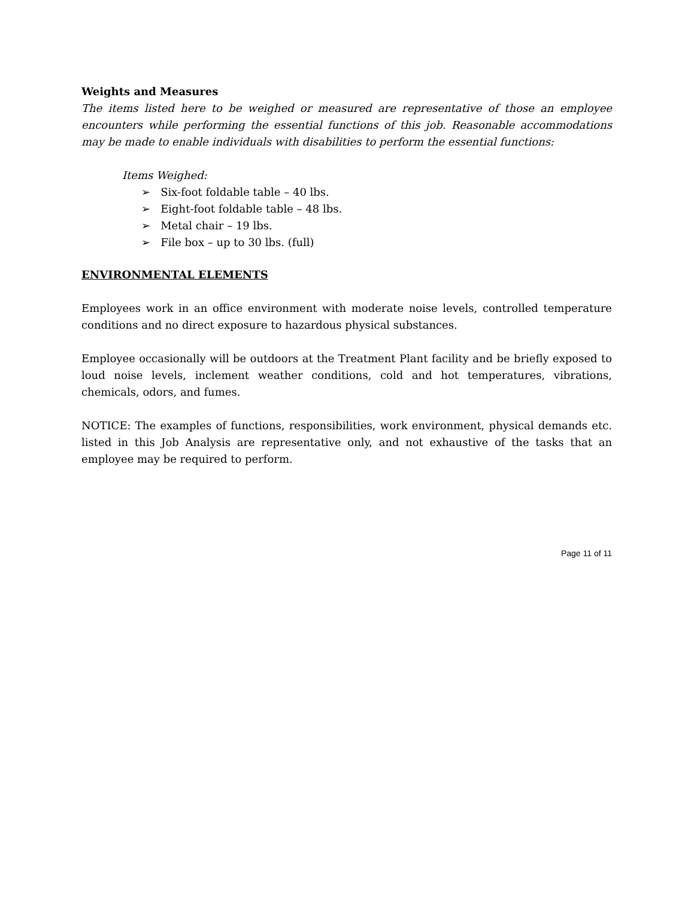Weights and Measures
The items listed here to be weighed or measured are representative of those an employee encounters while performing the essential functions of this job. Reasonable accommodations may be made to enable individuals with disabilities to perform the essential functions:
Items Weighed:
➢ Six-foot foldable table – 40 lbs.
➢ Eight-foot foldable table – 48 lbs.
➢ Metal chair – 19 lbs.
➢ File box – up to 30 lbs. (full)
ENVIRONMENTAL ELEMENTS
Employees work in an office environment with moderate noise levels, controlled temperature conditions and no direct exposure to hazardous physical substances.
Employee occasionally will be outdoors at the Treatment Plant facility and be briefly exposed to loud noise levels, inclement weather conditions, cold and hot temperatures, vibrations, chemicals, odors, and fumes.
NOTICE: The examples of functions, responsibilities, work environment, physical demands etc. listed in this Job Analysis are representative only, and not exhaustive of the tasks that an employee may be required to perform.
Page 11 of 11